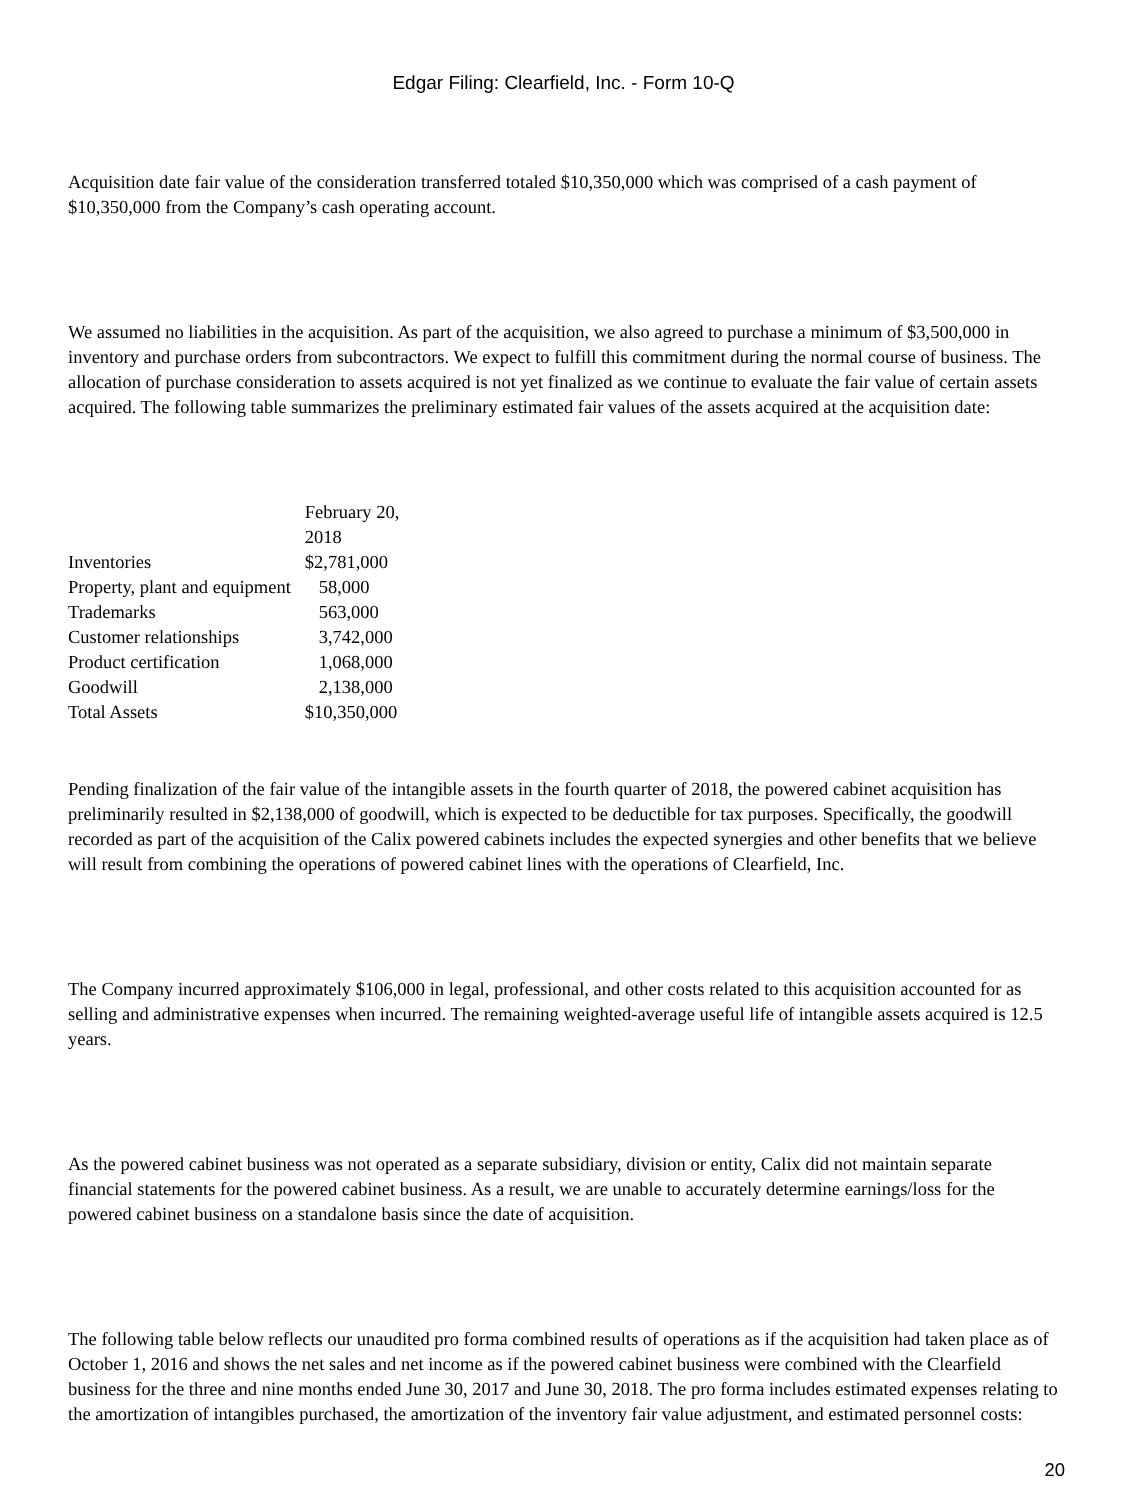Edgar Filing: Clearfield, Inc. - Form 10-Q
Acquisition date fair value of the consideration transferred totaled $10,350,000 which was comprised of a cash payment of $10,350,000 from the Company’s cash operating account.
We assumed no liabilities in the acquisition. As part of the acquisition, we also agreed to purchase a minimum of $3,500,000 in inventory and purchase orders from subcontractors. We expect to fulfill this commitment during the normal course of business. The allocation of purchase consideration to assets acquired is not yet finalized as we continue to evaluate the fair value of certain assets acquired. The following table summarizes the preliminary estimated fair values of the assets acquired at the acquisition date:
| | February 20, 2018 |
| Inventories | $2,781,000 |
| Property, plant and equipment | 58,000 |
| Trademarks | 563,000 |
| Customer relationships | 3,742,000 |
| Product certification | 1,068,000 |
| Goodwill | 2,138,000 |
| Total Assets | $10,350,000 |
Pending finalization of the fair value of the intangible assets in the fourth quarter of 2018, the powered cabinet acquisition has preliminarily resulted in $2,138,000 of goodwill, which is expected to be deductible for tax purposes. Specifically, the goodwill recorded as part of the acquisition of the Calix powered cabinets includes the expected synergies and other benefits that we believe will result from combining the operations of powered cabinet lines with the operations of Clearfield, Inc.
The Company incurred approximately $106,000 in legal, professional, and other costs related to this acquisition accounted for as selling and administrative expenses when incurred. The remaining weighted-average useful life of intangible assets acquired is 12.5 years.
As the powered cabinet business was not operated as a separate subsidiary, division or entity, Calix did not maintain separate financial statements for the powered cabinet business. As a result, we are unable to accurately determine earnings/loss for the powered cabinet business on a standalone basis since the date of acquisition.
The following table below reflects our unaudited pro forma combined results of operations as if the acquisition had taken place as of October 1, 2016 and shows the net sales and net income as if the powered cabinet business were combined with the Clearfield business for the three and nine months ended June 30, 2017 and June 30, 2018. The pro forma includes estimated expenses relating to the amortization of intangibles purchased, the amortization of the inventory fair value adjustment, and estimated personnel costs:
20